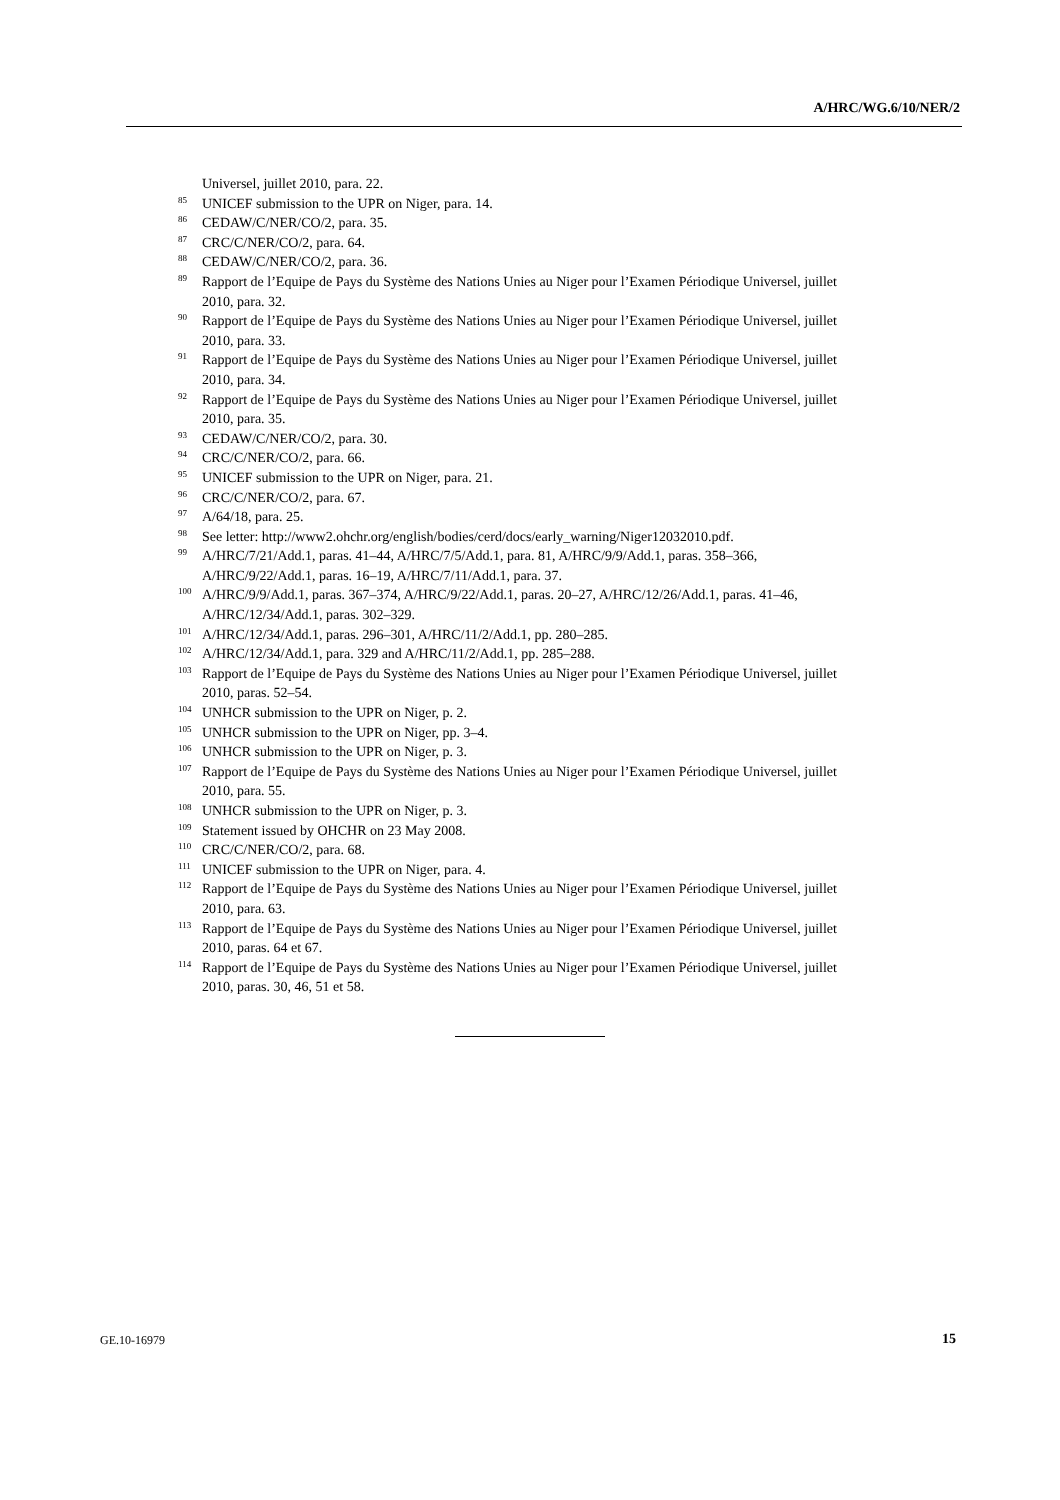A/HRC/WG.6/10/NER/2
Universel, juillet 2010, para. 22.
<sup>85</sup> UNICEF submission to the UPR on Niger, para. 14.
<sup>86</sup>CEDAW/C/NER/CO/2, para. 35.
<sup>87</sup>CRC/C/NER/CO/2, para. 64.
<sup>88</sup>CEDAW/C/NER/CO/2, para. 36.
<sup>89</sup> Rapport de l’Equipe de Pays du Système des Nations Unies au Niger pour l’Examen Périodique Universel, juillet 2010, para. 32.
<sup>90</sup> Rapport de l’Equipe de Pays du Système des Nations Unies au Niger pour l’Examen Périodique Universel, juillet 2010, para. 33.
<sup>91</sup> Rapport de l’Equipe de Pays du Système des Nations Unies au Niger pour l’Examen Périodique Universel, juillet 2010, para. 34.
<sup>92</sup> Rapport de l’Equipe de Pays du Système des Nations Unies au Niger pour l’Examen Périodique Universel, juillet 2010, para. 35.
<sup>93</sup>CEDAW/C/NER/CO/2, para. 30.
<sup>94</sup>CRC/C/NER/CO/2, para. 66.
<sup>95</sup>UNICEF submission to the UPR on Niger, para. 21.
<sup>96</sup>CRC/C/NER/CO/2, para. 67.
<sup>97</sup> A/64/18, para. 25.
<sup>98</sup> See letter: http://www2.ohchr.org/english/bodies/cerd/docs/early_warning/Niger12032010.pdf.
<sup>99</sup> A/HRC/7/21/Add.1, paras. 41–44, A/HRC/7/5/Add.1, para. 81, A/HRC/9/9/Add.1, paras. 358–366, A/HRC/9/22/Add.1, paras. 16–19, A/HRC/7/11/Add.1, para. 37.
<sup>100</sup> A/HRC/9/9/Add.1, paras. 367–374, A/HRC/9/22/Add.1, paras. 20–27, A/HRC/12/26/Add.1, paras. 41–46, A/HRC/12/34/Add.1, paras. 302–329.
<sup>101</sup> A/HRC/12/34/Add.1, paras. 296–301, A/HRC/11/2/Add.1, pp. 280–285.
<sup>102</sup> A/HRC/12/34/Add.1, para. 329 and A/HRC/11/2/Add.1, pp. 285–288.
<sup>103</sup> Rapport de l’Equipe de Pays du Système des Nations Unies au Niger pour l’Examen Périodique Universel, juillet 2010, paras. 52–54.
<sup>104</sup>UNHCR submission to the UPR on Niger, p. 2.
<sup>105</sup>UNHCR submission to the UPR on Niger, pp. 3–4.
<sup>106</sup>UNHCR submission to the UPR on Niger, p. 3.
<sup>107</sup> Rapport de l’Equipe de Pays du Système des Nations Unies au Niger pour l’Examen Périodique Universel, juillet 2010, para. 55.
<sup>108</sup>UNHCR submission to the UPR on Niger, p. 3.
<sup>109</sup> Statement issued by OHCHR on 23 May 2008.
<sup>110</sup>CRC/C/NER/CO/2, para. 68.
<sup>111</sup>UNICEF submission to the UPR on Niger, para. 4.
<sup>112</sup> Rapport de l’Equipe de Pays du Système des Nations Unies au Niger pour l’Examen Périodique Universel, juillet 2010, para. 63.
<sup>113</sup> Rapport de l’Equipe de Pays du Système des Nations Unies au Niger pour l’Examen Périodique Universel, juillet 2010, paras. 64 et 67.
<sup>114</sup> Rapport de l’Equipe de Pays du Système des Nations Unies au Niger pour l’Examen Périodique Universel, juillet 2010, paras. 30, 46, 51 et 58.
GE.10-16979 15